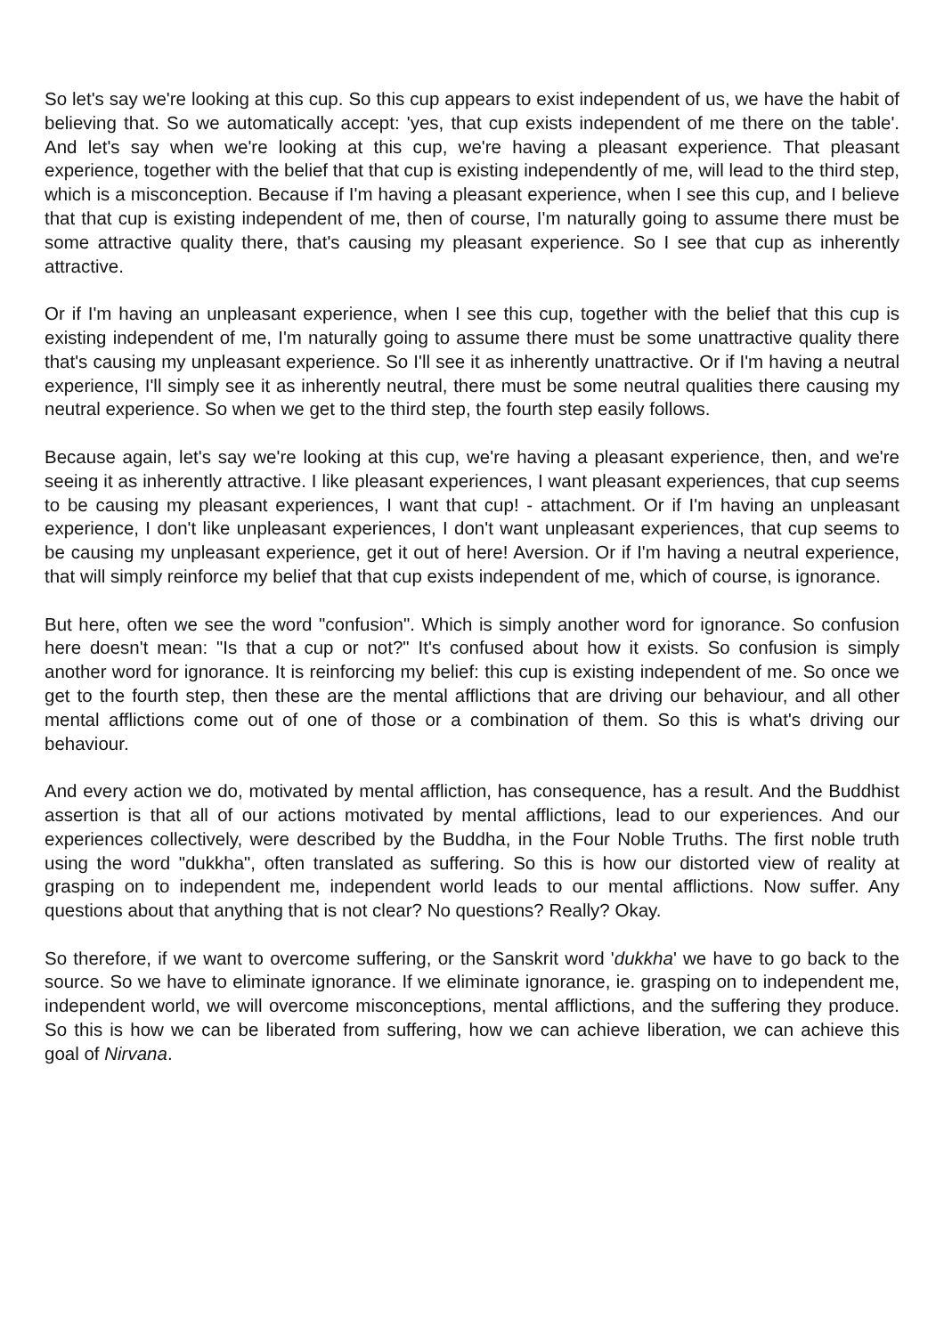So let's say we're looking at this cup. So this cup appears to exist independent of us, we have the habit of believing that. So we automatically accept: 'yes, that cup exists independent of me there on the table'. And let's say when we're looking at this cup, we're having a pleasant experience. That pleasant experience, together with the belief that that cup is existing independently of me, will lead to the third step, which is a misconception. Because if I'm having a pleasant experience, when I see this cup, and I believe that that cup is existing independent of me, then of course, I'm naturally going to assume there must be some attractive quality there, that's causing my pleasant experience. So I see that cup as inherently attractive.
Or if I'm having an unpleasant experience, when I see this cup, together with the belief that this cup is existing independent of me, I'm naturally going to assume there must be some unattractive quality there that's causing my unpleasant experience. So I'll see it as inherently unattractive. Or if I'm having a neutral experience, I'll simply see it as inherently neutral, there must be some neutral qualities there causing my neutral experience. So when we get to the third step, the fourth step easily follows.
Because again, let's say we're looking at this cup, we're having a pleasant experience, then, and we're seeing it as inherently attractive. I like pleasant experiences, I want pleasant experiences, that cup seems to be causing my pleasant experiences, I want that cup! - attachment. Or if I'm having an unpleasant experience, I don't like unpleasant experiences, I don't want unpleasant experiences, that cup seems to be causing my unpleasant experience, get it out of here! Aversion. Or if I'm having a neutral experience, that will simply reinforce my belief that that cup exists independent of me, which of course, is ignorance.
But here, often we see the word "confusion". Which is simply another word for ignorance. So confusion here doesn't mean: "Is that a cup or not?" It's confused about how it exists. So confusion is simply another word for ignorance. It is reinforcing my belief: this cup is existing independent of me. So once we get to the fourth step, then these are the mental afflictions that are driving our behaviour, and all other mental afflictions come out of one of those or a combination of them. So this is what's driving our behaviour.
And every action we do, motivated by mental affliction, has consequence, has a result. And the Buddhist assertion is that all of our actions motivated by mental afflictions, lead to our experiences. And our experiences collectively, were described by the Buddha, in the Four Noble Truths. The first noble truth using the word "dukkha", often translated as suffering. So this is how our distorted view of reality at grasping on to independent me, independent world leads to our mental afflictions. Now suffer. Any questions about that anything that is not clear? No questions? Really? Okay.
So therefore, if we want to overcome suffering, or the Sanskrit word 'dukkha' we have to go back to the source. So we have to eliminate ignorance. If we eliminate ignorance, ie. grasping on to independent me, independent world, we will overcome misconceptions, mental afflictions, and the suffering they produce. So this is how we can be liberated from suffering, how we can achieve liberation, we can achieve this goal of Nirvana.